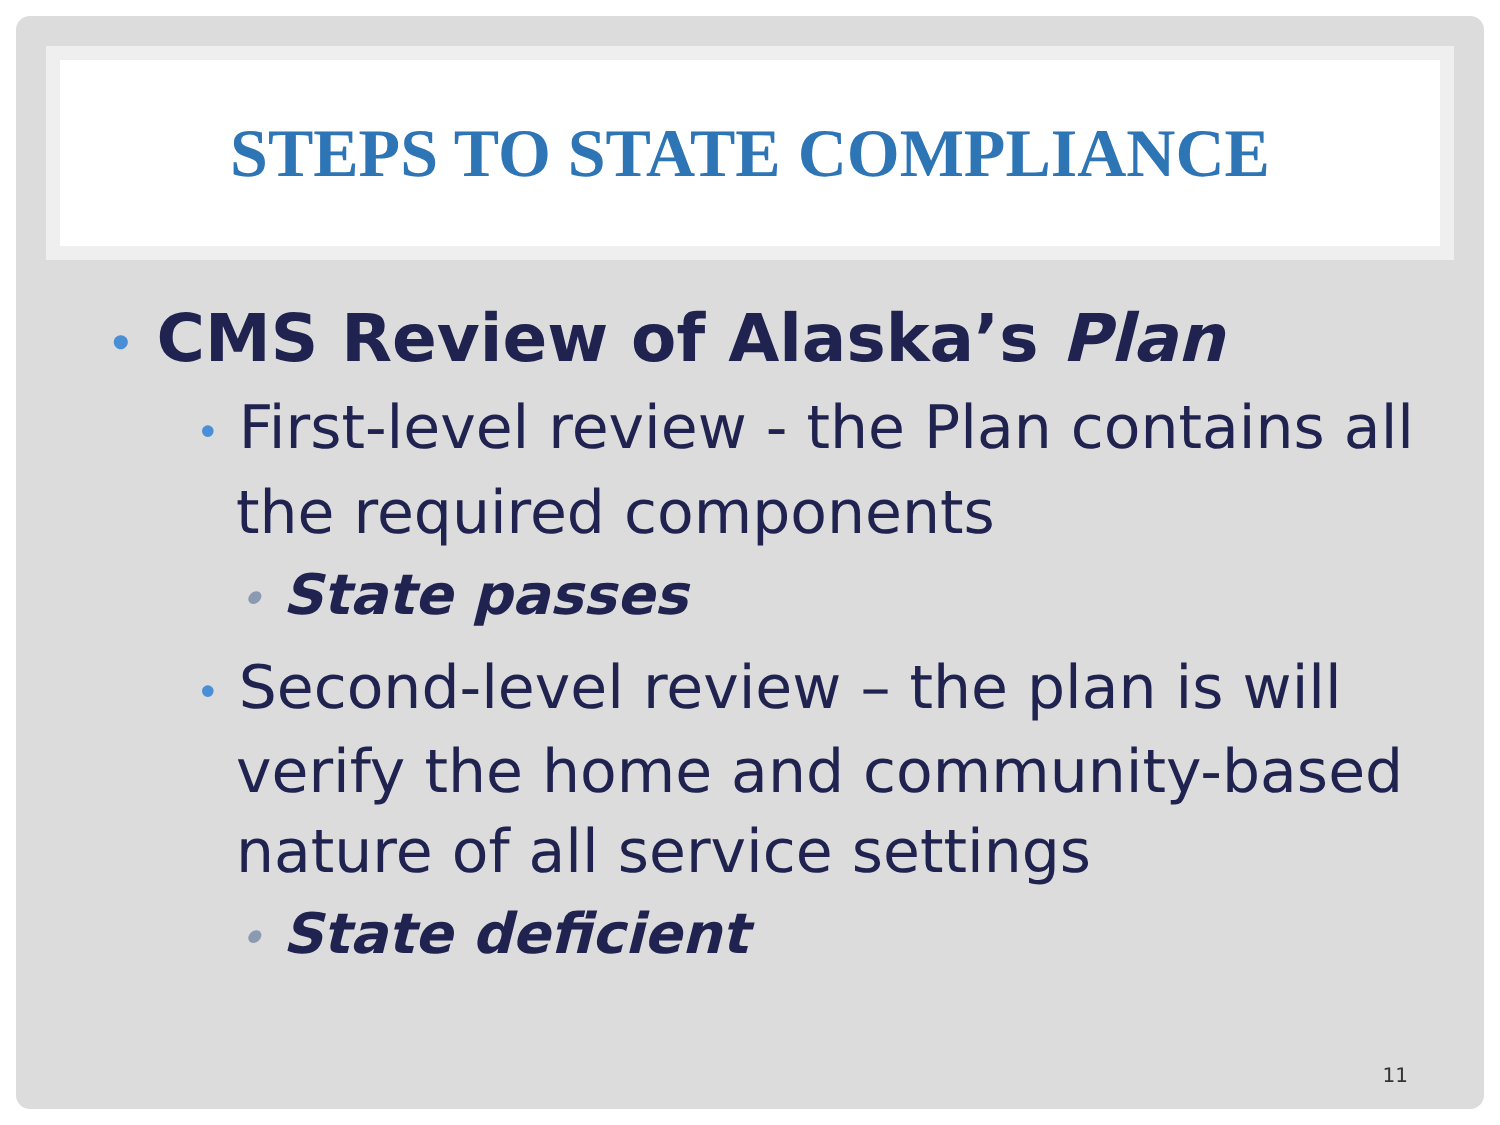STEPS TO STATE COMPLIANCE
• CMS Review of Alaska’s Plan
• First-level review - the Plan contains all the required components
• State passes
• Second-level review – the plan is will verify the home and community-based nature of all service settings
• State deficient
11